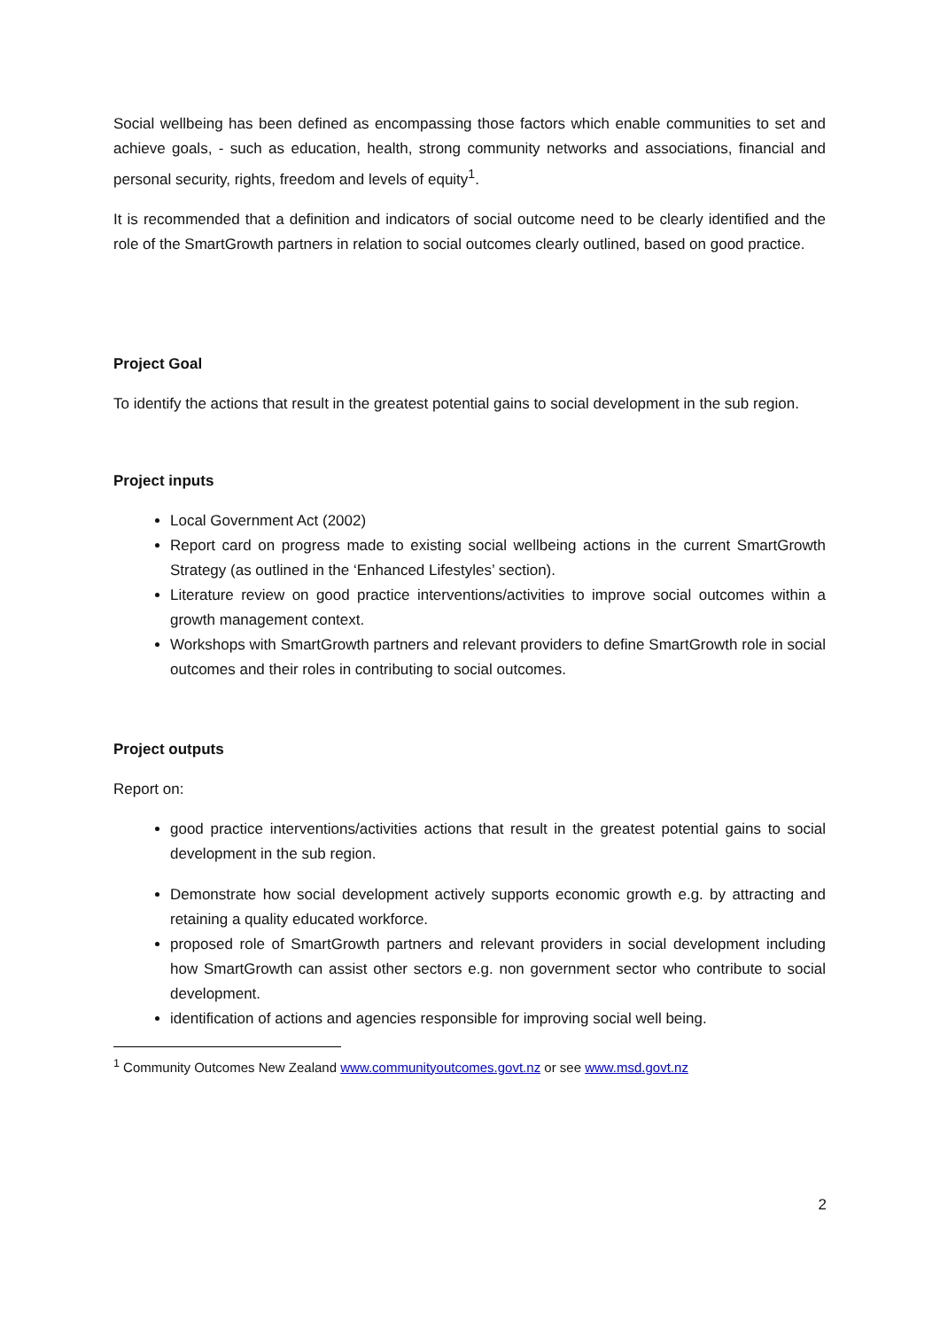Social wellbeing has been defined as encompassing those factors which enable communities to set and achieve goals, - such as education, health, strong community networks and associations, financial and personal security, rights, freedom and levels of equity<sup>1</sup>.
It is recommended that a definition and indicators of social outcome need to be clearly identified and the role of the SmartGrowth partners in relation to social outcomes clearly outlined, based on good practice.
Project Goal
To identify the actions that result in the greatest potential gains to social development in the sub region.
Project inputs
Local Government Act (2002)
Report card on progress made to existing social wellbeing actions in the current SmartGrowth Strategy (as outlined in the ‘Enhanced Lifestyles’ section).
Literature review on good practice interventions/activities to improve social outcomes within a growth management context.
Workshops with SmartGrowth partners and relevant providers to define SmartGrowth role in social outcomes and their roles in contributing to social outcomes.
Project outputs
Report on:
good practice interventions/activities actions that result in the greatest potential gains to social development in the sub region.
Demonstrate how social development actively supports economic growth e.g. by attracting and retaining a quality educated workforce.
proposed role of SmartGrowth partners and relevant providers in social development including how SmartGrowth can assist other sectors e.g. non government sector who contribute to social development.
identification of actions and agencies responsible for improving social well being.
<sup>1</sup> Community Outcomes New Zealand www.communityoutcomes.govt.nz or see www.msd.govt.nz
2